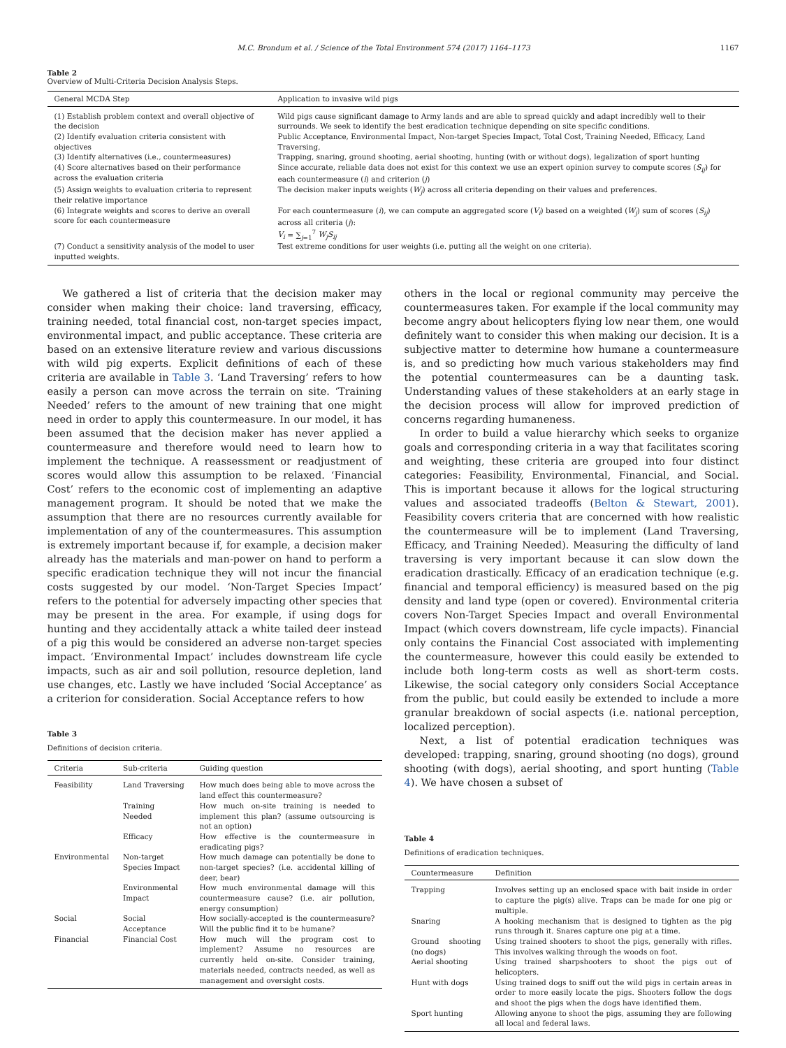M.C. Brondum et al. / Science of the Total Environment 574 (2017) 1164–1173 1167
Table 2
Overview of Multi-Criteria Decision Analysis Steps.
| General MCDA Step | Application to invasive wild pigs |
| --- | --- |
| (1) Establish problem context and overall objective of the decision | Wild pigs cause significant damage to Army lands and are able to spread quickly and adapt incredibly well to their surrounds. We seek to identify the best eradication technique depending on site specific conditions. |
| (2) Identify evaluation criteria consistent with objectives | Public Acceptance, Environmental Impact, Non-target Species Impact, Total Cost, Training Needed, Efficacy, Land Traversing, |
| (3) Identify alternatives (i.e., countermeasures) | Trapping, snaring, ground shooting, aerial shooting, hunting (with or without dogs), legalization of sport hunting |
| (4) Score alternatives based on their performance across the evaluation criteria | Since accurate, reliable data does not exist for this context we use an expert opinion survey to compute scores ( S<sub>ij</sub> ) for each countermeasure ( i ) and criterion ( j ) |
| (5) Assign weights to evaluation criteria to represent their relative importance | The decision maker inputs weights ( W<sub>j</sub> ) across all criteria depending on their values and preferences. |
| (6) Integrate weights and scores to derive an overall score for each countermeasure | For each countermeasure ( i ), we can compute an aggregated score ( V<sub>i</sub> ) based on a weighted ( W<sub>j</sub> ) sum of scores ( S<sub>ij</sub> ) across all criteria ( j ): V<sub>i</sub> = ∑<sub>j=1</sub><sup>7</sup> W<sub>j</sub>S<sub>ij</sub> |
| (7) Conduct a sensitivity analysis of the model to user inputted weights. | Test extreme conditions for user weights (i.e. putting all the weight on one criteria). |
We gathered a list of criteria that the decision maker may consider when making their choice: land traversing, efficacy, training needed, total financial cost, non-target species impact, environmental impact, and public acceptance. These criteria are based on an extensive literature review and various discussions with wild pig experts. Explicit definitions of each of these criteria are available in Table 3. ‘Land Traversing’ refers to how easily a person can move across the terrain on site. ‘Training Needed’ refers to the amount of new training that one might need in order to apply this countermeasure. In our model, it has been assumed that the decision maker has never applied a countermeasure and therefore would need to learn how to implement the technique. A reassessment or readjustment of scores would allow this assumption to be relaxed. ‘Financial Cost’ refers to the economic cost of implementing an adaptive management program. It should be noted that we make the assumption that there are no resources currently available for implementation of any of the countermeasures. This assumption is extremely important because if, for example, a decision maker already has the materials and man-power on hand to perform a specific eradication technique they will not incur the financial costs suggested by our model. ‘Non-Target Species Impact’ refers to the potential for adversely impacting other species that may be present in the area. For example, if using dogs for hunting and they accidentally attack a white tailed deer instead of a pig this would be considered an adverse non-target species impact. ‘Environmental Impact’ includes downstream life cycle impacts, such as air and soil pollution, resource depletion, land use changes, etc. Lastly we have included ‘Social Acceptance’ as a criterion for consideration. Social Acceptance refers to how
Table 3
Definitions of decision criteria.
| Criteria | Sub-criteria | Guiding question |
| --- | --- | --- |
| Feasibility | Land Traversing | How much does being able to move across the land effect this countermeasure? |
| | Training Needed | How much on-site training is needed to implement this plan? (assume outsourcing is not an option) |
| | Efficacy | How effective is the countermeasure in eradicating pigs? |
| Environmental | Non-target Species Impact | How much damage can potentially be done to non-target species? (i.e. accidental killing of deer, bear) |
| | Environmental Impact | How much environmental damage will this countermeasure cause? (i.e. air pollution, energy consumption) |
| Social | Social Acceptance | How socially-accepted is the countermeasure? Will the public find it to be humane? |
| Financial | Financial Cost | How much will the program cost to implement? Assume no resources are currently held on-site. Consider training, materials needed, contracts needed, as well as management and oversight costs. |
others in the local or regional community may perceive the countermeasures taken. For example if the local community may become angry about helicopters flying low near them, one would definitely want to consider this when making our decision. It is a subjective matter to determine how humane a countermeasure is, and so predicting how much various stakeholders may find the potential countermeasures can be a daunting task. Understanding values of these stakeholders at an early stage in the decision process will allow for improved prediction of concerns regarding humaneness.
In order to build a value hierarchy which seeks to organize goals and corresponding criteria in a way that facilitates scoring and weighting, these criteria are grouped into four distinct categories: Feasibility, Environmental, Financial, and Social. This is important because it allows for the logical structuring values and associated tradeoffs (Belton & Stewart, 2001). Feasibility covers criteria that are concerned with how realistic the countermeasure will be to implement (Land Traversing, Efficacy, and Training Needed). Measuring the difficulty of land traversing is very important because it can slow down the eradication drastically. Efficacy of an eradication technique (e.g. financial and temporal efficiency) is measured based on the pig density and land type (open or covered). Environmental criteria covers Non-Target Species Impact and overall Environmental Impact (which covers downstream, life cycle impacts). Financial only contains the Financial Cost associated with implementing the countermeasure, however this could easily be extended to include both long-term costs as well as short-term costs. Likewise, the social category only considers Social Acceptance from the public, but could easily be extended to include a more granular breakdown of social aspects (i.e. national perception, localized perception).
Next, a list of potential eradication techniques was developed: trapping, snaring, ground shooting (no dogs), ground shooting (with dogs), aerial shooting, and sport hunting (Table 4). We have chosen a subset of
Table 4
Definitions of eradication techniques.
| Countermeasure | Definition |
| --- | --- |
| Trapping | Involves setting up an enclosed space with bait inside in order to capture the pig(s) alive. Traps can be made for one pig or multiple. |
| Snaring | A hooking mechanism that is designed to tighten as the pig runs through it. Snares capture one pig at a time. |
| Ground shooting (no dogs) | Using trained shooters to shoot the pigs, generally with rifles. This involves walking through the woods on foot. |
| Aerial shooting | Using trained sharpshooters to shoot the pigs out of helicopters. |
| Hunt with dogs | Using trained dogs to sniff out the wild pigs in certain areas in order to more easily locate the pigs. Shooters follow the dogs and shoot the pigs when the dogs have identified them. |
| Sport hunting | Allowing anyone to shoot the pigs, assuming they are following all local and federal laws. |